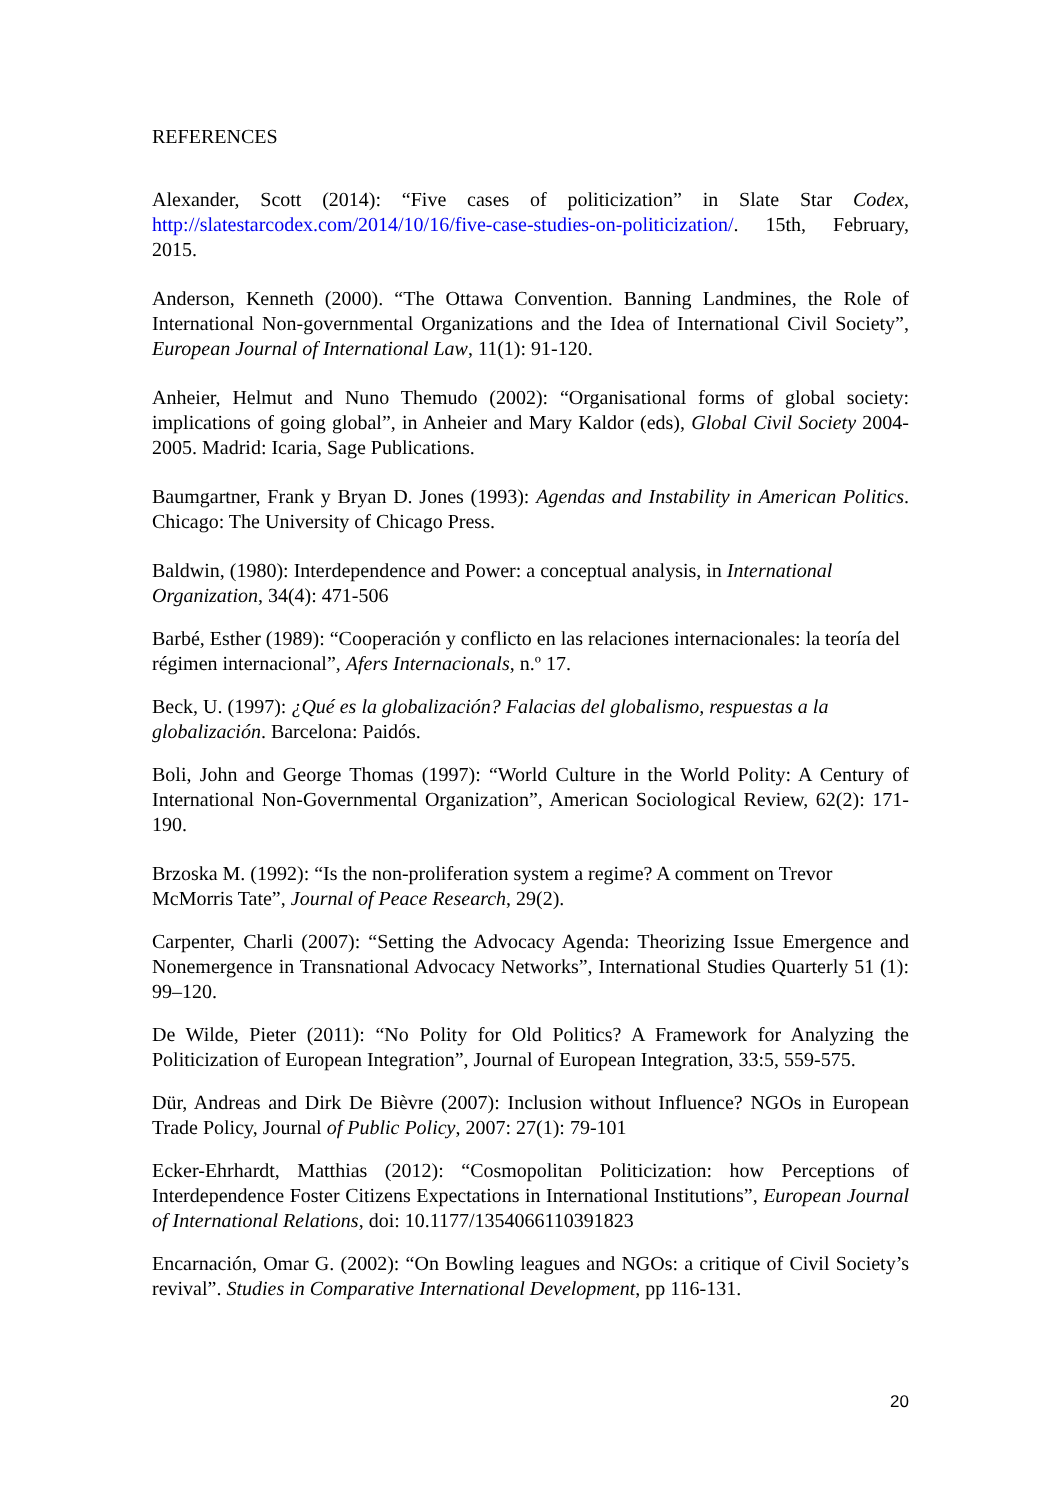REFERENCES
Alexander, Scott (2014): “Five cases of politicization” in Slate Star Codex, http://slatestarcodex.com/2014/10/16/five-case-studies-on-politicization/. 15th, February, 2015.
Anderson, Kenneth (2000). “The Ottawa Convention. Banning Landmines, the Role of International Non-governmental Organizations and the Idea of International Civil Society”, European Journal of International Law, 11(1): 91-120.
Anheier, Helmut and Nuno Themudo (2002): “Organisational forms of global society: implications of going global”, in Anheier and Mary Kaldor (eds), Global Civil Society 2004-2005. Madrid: Icaria, Sage Publications.
Baumgartner, Frank y Bryan D. Jones (1993): Agendas and Instability in American Politics. Chicago: The University of Chicago Press.
Baldwin, (1980): Interdependence and Power: a conceptual analysis, in International Organization, 34(4): 471-506
Barbé, Esther (1989): “Cooperación y conflicto en las relaciones internacionales: la teoría del régimen internacional”, Afers Internacionals, n.º 17.
Beck, U. (1997): ¿Qué es la globalización? Falacias del globalismo, respuestas a la globalización. Barcelona: Paidós.
Boli, John and George Thomas (1997): “World Culture in the World Polity: A Century of International Non-Governmental Organization”, American Sociological Review, 62(2): 171-190.
Brzoska M. (1992): “Is the non-proliferation system a regime? A comment on Trevor McMorris Tate”, Journal of Peace Research, 29(2).
Carpenter, Charli (2007): “Setting the Advocacy Agenda: Theorizing Issue Emergence and Nonemergence in Transnational Advocacy Networks”, International Studies Quarterly 51 (1): 99–120.
De Wilde, Pieter (2011): “No Polity for Old Politics? A Framework for Analyzing the Politicization of European Integration”, Journal of European Integration, 33:5, 559-575.
Dür, Andreas and Dirk De Bièvre (2007): Inclusion without Influence? NGOs in European Trade Policy, Journal of Public Policy, 2007: 27(1): 79-101
Ecker-Ehrhardt, Matthias (2012): “Cosmopolitan Politicization: how Perceptions of Interdependence Foster Citizens Expectations in International Institutions”, European Journal of International Relations, doi: 10.1177/1354066110391823
Encarnación, Omar G. (2002): “On Bowling leagues and NGOs: a critique of Civil Society’s revival”. Studies in Comparative International Development, pp 116-131.
20